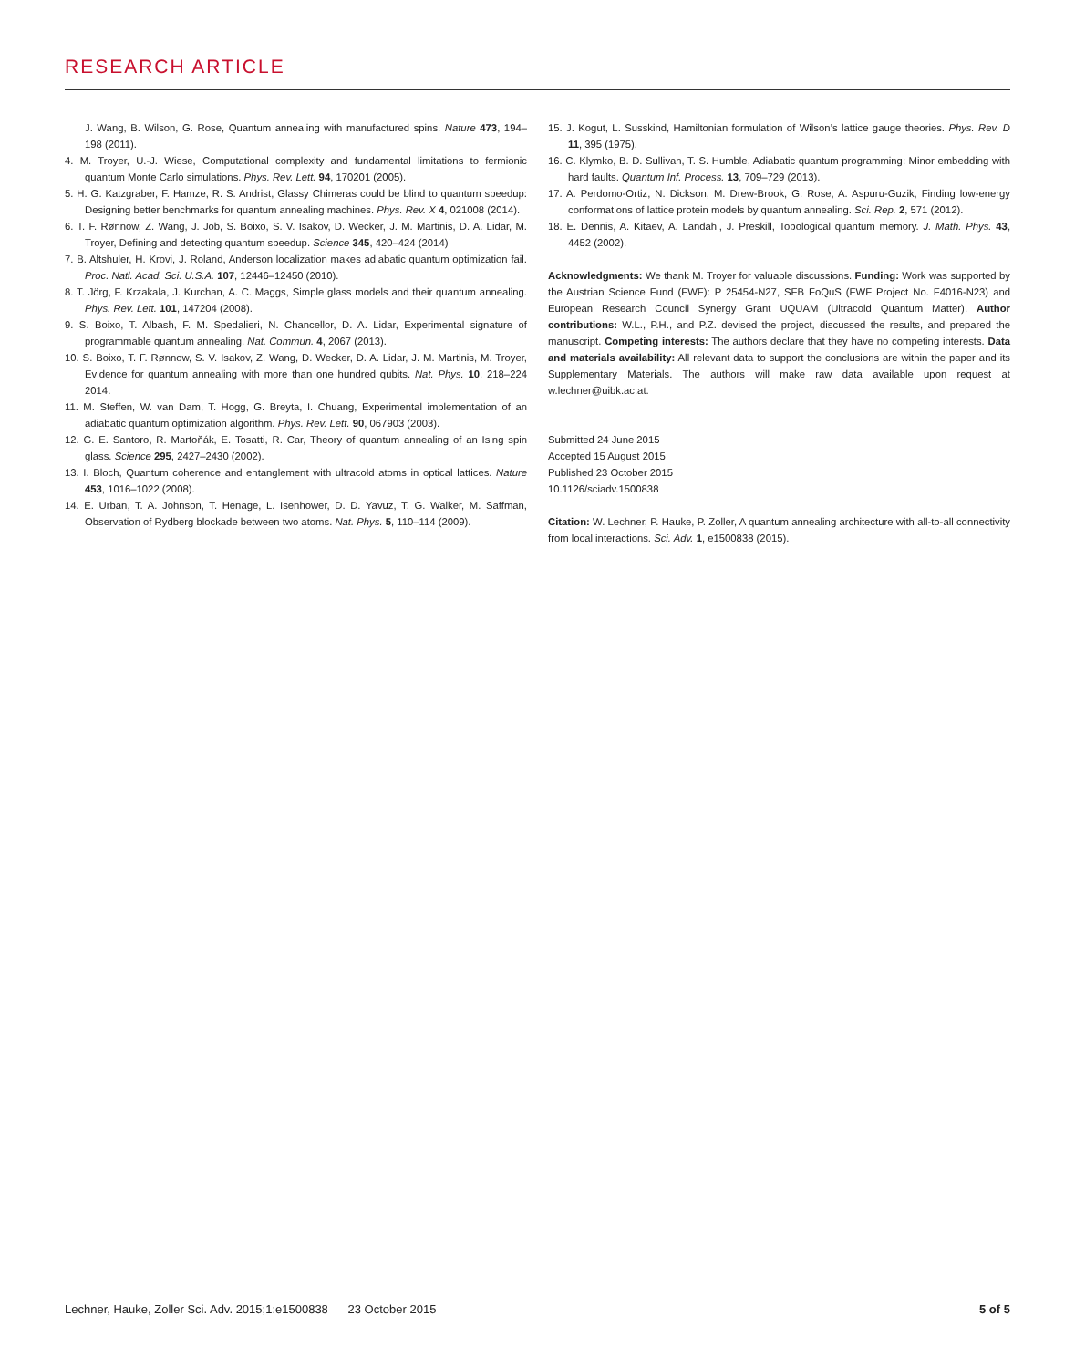RESEARCH ARTICLE
J. Wang, B. Wilson, G. Rose, Quantum annealing with manufactured spins. Nature 473, 194–198 (2011).
4. M. Troyer, U.-J. Wiese, Computational complexity and fundamental limitations to fermionic quantum Monte Carlo simulations. Phys. Rev. Lett. 94, 170201 (2005).
5. H. G. Katzgraber, F. Hamze, R. S. Andrist, Glassy Chimeras could be blind to quantum speedup: Designing better benchmarks for quantum annealing machines. Phys. Rev. X 4, 021008 (2014).
6. T. F. Rønnow, Z. Wang, J. Job, S. Boixo, S. V. Isakov, D. Wecker, J. M. Martinis, D. A. Lidar, M. Troyer, Defining and detecting quantum speedup. Science 345, 420–424 (2014)
7. B. Altshuler, H. Krovi, J. Roland, Anderson localization makes adiabatic quantum optimization fail. Proc. Natl. Acad. Sci. U.S.A. 107, 12446–12450 (2010).
8. T. Jörg, F. Krzakala, J. Kurchan, A. C. Maggs, Simple glass models and their quantum annealing. Phys. Rev. Lett. 101, 147204 (2008).
9. S. Boixo, T. Albash, F. M. Spedalieri, N. Chancellor, D. A. Lidar, Experimental signature of programmable quantum annealing. Nat. Commun. 4, 2067 (2013).
10. S. Boixo, T. F. Rønnow, S. V. Isakov, Z. Wang, D. Wecker, D. A. Lidar, J. M. Martinis, M. Troyer, Evidence for quantum annealing with more than one hundred qubits. Nat. Phys. 10, 218–224 2014.
11. M. Steffen, W. van Dam, T. Hogg, G. Breyta, I. Chuang, Experimental implementation of an adiabatic quantum optimization algorithm. Phys. Rev. Lett. 90, 067903 (2003).
12. G. E. Santoro, R. Martoňák, E. Tosatti, R. Car, Theory of quantum annealing of an Ising spin glass. Science 295, 2427–2430 (2002).
13. I. Bloch, Quantum coherence and entanglement with ultracold atoms in optical lattices. Nature 453, 1016–1022 (2008).
14. E. Urban, T. A. Johnson, T. Henage, L. Isenhower, D. D. Yavuz, T. G. Walker, M. Saffman, Observation of Rydberg blockade between two atoms. Nat. Phys. 5, 110–114 (2009).
15. J. Kogut, L. Susskind, Hamiltonian formulation of Wilson’s lattice gauge theories. Phys. Rev. D 11, 395 (1975).
16. C. Klymko, B. D. Sullivan, T. S. Humble, Adiabatic quantum programming: Minor embedding with hard faults. Quantum Inf. Process. 13, 709–729 (2013).
17. A. Perdomo-Ortiz, N. Dickson, M. Drew-Brook, G. Rose, A. Aspuru-Guzik, Finding low-energy conformations of lattice protein models by quantum annealing. Sci. Rep. 2, 571 (2012).
18. E. Dennis, A. Kitaev, A. Landahl, J. Preskill, Topological quantum memory. J. Math. Phys. 43, 4452 (2002).
Acknowledgments: We thank M. Troyer for valuable discussions. Funding: Work was supported by the Austrian Science Fund (FWF): P 25454-N27, SFB FoQuS (FWF Project No. F4016-N23) and European Research Council Synergy Grant UQUAM (Ultracold Quantum Matter). Author contributions: W.L., P.H., and P.Z. devised the project, discussed the results, and prepared the manuscript. Competing interests: The authors declare that they have no competing interests. Data and materials availability: All relevant data to support the conclusions are within the paper and its Supplementary Materials. The authors will make raw data available upon request at w.lechner@uibk.ac.at.
Submitted 24 June 2015
Accepted 15 August 2015
Published 23 October 2015
10.1126/sciadv.1500838
Citation: W. Lechner, P. Hauke, P. Zoller, A quantum annealing architecture with all-to-all connectivity from local interactions. Sci. Adv. 1, e1500838 (2015).
Lechner, Hauke, Zoller Sci. Adv. 2015;1:e1500838 23 October 2015 5 of 5